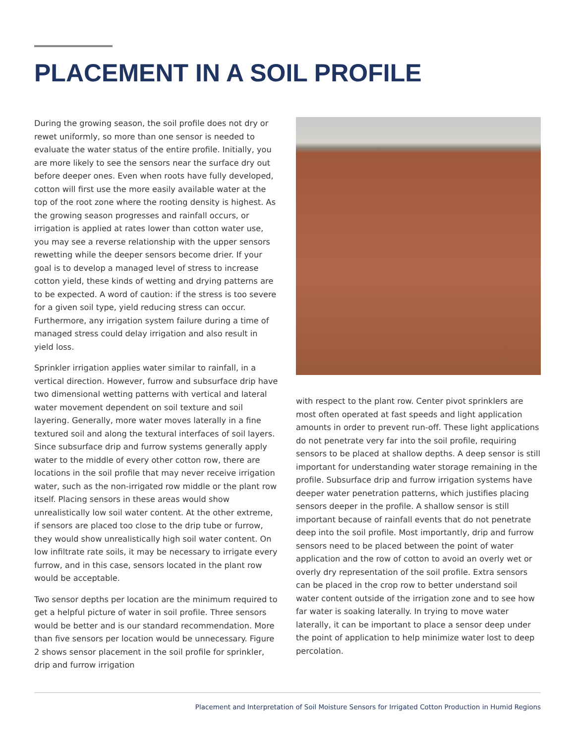PLACEMENT IN A SOIL PROFILE
During the growing season, the soil profile does not dry or rewet uniformly, so more than one sensor is needed to evaluate the water status of the entire profile. Initially, you are more likely to see the sensors near the surface dry out before deeper ones. Even when roots have fully developed, cotton will first use the more easily available water at the top of the root zone where the rooting density is highest. As the growing season progresses and rainfall occurs, or irrigation is applied at rates lower than cotton water use, you may see a reverse relationship with the upper sensors rewetting while the deeper sensors become drier. If your goal is to develop a managed level of stress to increase cotton yield, these kinds of wetting and drying patterns are to be expected. A word of caution: if the stress is too severe for a given soil type, yield reducing stress can occur. Furthermore, any irrigation system failure during a time of managed stress could delay irrigation and also result in yield loss.
Sprinkler irrigation applies water similar to rainfall, in a vertical direction. However, furrow and subsurface drip have two dimensional wetting patterns with vertical and lateral water movement dependent on soil texture and soil layering. Generally, more water moves laterally in a fine textured soil and along the textural interfaces of soil layers. Since subsurface drip and furrow systems generally apply water to the middle of every other cotton row, there are locations in the soil profile that may never receive irrigation water, such as the non-irrigated row middle or the plant row itself. Placing sensors in these areas would show unrealistically low soil water content. At the other extreme, if sensors are placed too close to the drip tube or furrow, they would show unrealistically high soil water content. On low infiltrate rate soils, it may be necessary to irrigate every furrow, and in this case, sensors located in the plant row would be acceptable.
Two sensor depths per location are the minimum required to get a helpful picture of water in soil profile. Three sensors would be better and is our standard recommendation. More than five sensors per location would be unnecessary. Figure 2 shows sensor placement in the soil profile for sprinkler, drip and furrow irrigation
with respect to the plant row. Center pivot sprinklers are most often operated at fast speeds and light application amounts in order to prevent run-off. These light applications do not penetrate very far into the soil profile, requiring sensors to be placed at shallow depths. A deep sensor is still important for understanding water storage remaining in the profile. Subsurface drip and furrow irrigation systems have deeper water penetration patterns, which justifies placing sensors deeper in the profile. A shallow sensor is still important because of rainfall events that do not penetrate deep into the soil profile. Most importantly, drip and furrow sensors need to be placed between the point of water application and the row of cotton to avoid an overly wet or overly dry representation of the soil profile. Extra sensors can be placed in the crop row to better understand soil water content outside of the irrigation zone and to see how far water is soaking laterally. In trying to move water laterally, it can be important to place a sensor deep under the point of application to help minimize water lost to deep percolation.
Placement and Interpretation of Soil Moisture Sensors for Irrigated Cotton Production in Humid Regions